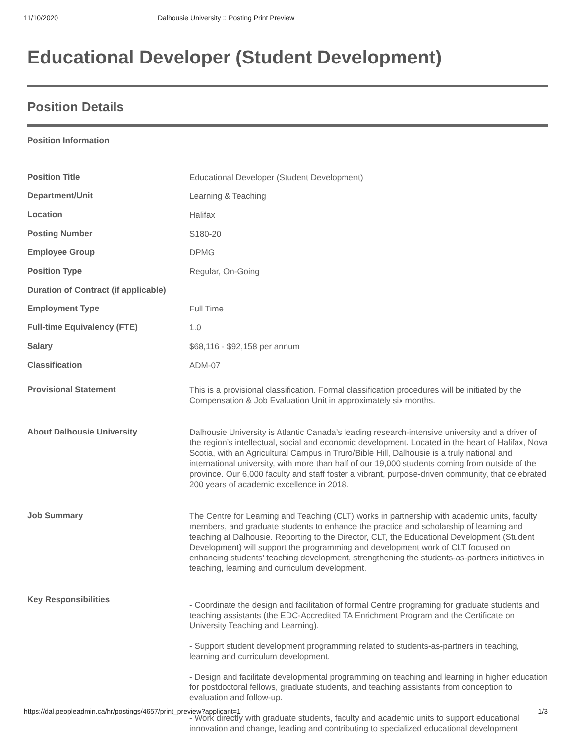11/10/2020 Dalhousie University :: Posting Print Preview
Educational Developer (Student Development)
Position Details
Position Information
| Position Title | Educational Developer (Student Development) |
| Department/Unit | Learning & Teaching |
| Location | Halifax |
| Posting Number | S180-20 |
| Employee Group | DPMG |
| Position Type | Regular, On-Going |
| Duration of Contract (if applicable) | |
| Employment Type | Full Time |
| Full-time Equivalency (FTE) | 1.0 |
| Salary | $68,116 - $92,158 per annum |
| Classification | ADM-07 |
| Provisional Statement | This is a provisional classification. Formal classification procedures will be initiated by the Compensation & Job Evaluation Unit in approximately six months. |
| About Dalhousie University | Dalhousie University is Atlantic Canada’s leading research-intensive university and a driver of the region’s intellectual, social and economic development. Located in the heart of Halifax, Nova Scotia, with an Agricultural Campus in Truro/Bible Hill, Dalhousie is a truly national and international university, with more than half of our 19,000 students coming from outside of the province. Our 6,000 faculty and staff foster a vibrant, purpose-driven community, that celebrated 200 years of academic excellence in 2018. |
| Job Summary | The Centre for Learning and Teaching (CLT) works in partnership with academic units, faculty members, and graduate students to enhance the practice and scholarship of learning and teaching at Dalhousie. Reporting to the Director, CLT, the Educational Development (Student Development) will support the programming and development work of CLT focused on enhancing students’ teaching development, strengthening the students-as-partners initiatives in teaching, learning and curriculum development. |
| Key Responsibilities | - Coordinate the design and facilitation of formal Centre programing for graduate students and teaching assistants (the EDC-Accredited TA Enrichment Program and the Certificate on University Teaching and Learning). - Support student development programming related to students-as-partners in teaching, learning and curriculum development. - Design and facilitate developmental programming on teaching and learning in higher education for postdoctoral fellows, graduate students, and teaching assistants from conception to evaluation and follow-up. - Work directly with graduate students, faculty and academic units to support educational innovation and change, leading and contributing to specialized educational development |
https://dal.peopleadmin.ca/hr/postings/4657/print_preview?applicant=1 1/3